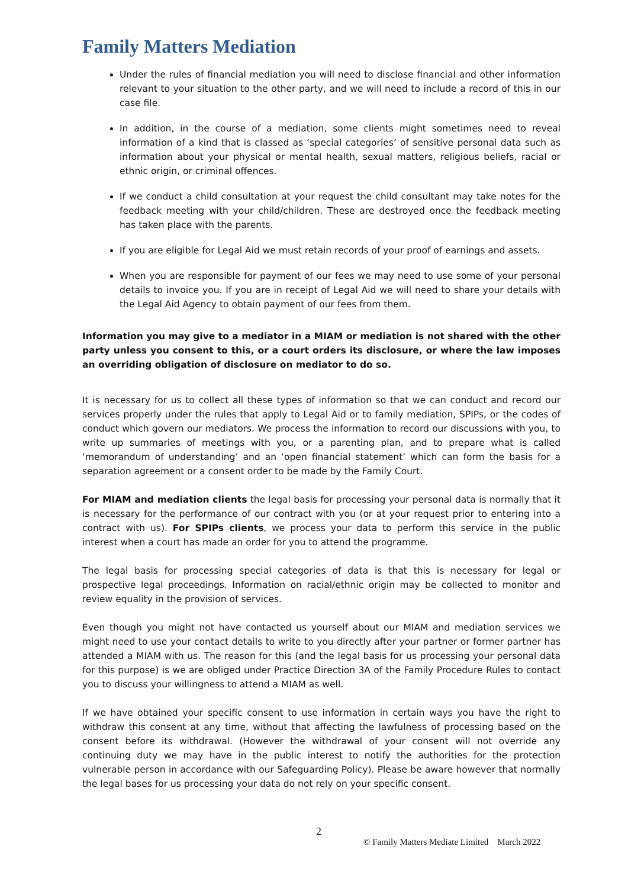Family Matters Mediation
Under the rules of financial mediation you will need to disclose financial and other information relevant to your situation to the other party, and we will need to include a record of this in our case file.
In addition, in the course of a mediation, some clients might sometimes need to reveal information of a kind that is classed as ‘special categories’ of sensitive personal data such as information about your physical or mental health, sexual matters, religious beliefs, racial or ethnic origin, or criminal offences.
If we conduct a child consultation at your request the child consultant may take notes for the feedback meeting with your child/children. These are destroyed once the feedback meeting has taken place with the parents.
If you are eligible for Legal Aid we must retain records of your proof of earnings and assets.
When you are responsible for payment of our fees we may need to use some of your personal details to invoice you. If you are in receipt of Legal Aid we will need to share your details with the Legal Aid Agency to obtain payment of our fees from them.
Information you may give to a mediator in a MIAM or mediation is not shared with the other party unless you consent to this, or a court orders its disclosure, or where the law imposes an overriding obligation of disclosure on mediator to do so.
It is necessary for us to collect all these types of information so that we can conduct and record our services properly under the rules that apply to Legal Aid or to family mediation, SPIPs, or the codes of conduct which govern our mediators. We process the information to record our discussions with you, to write up summaries of meetings with you, or a parenting plan, and to prepare what is called ‘memorandum of understanding’ and an ‘open financial statement’ which can form the basis for a separation agreement or a consent order to be made by the Family Court.
For MIAM and mediation clients the legal basis for processing your personal data is normally that it is necessary for the performance of our contract with you (or at your request prior to entering into a contract with us). For SPIPs clients, we process your data to perform this service in the public interest when a court has made an order for you to attend the programme.
The legal basis for processing special categories of data is that this is necessary for legal or prospective legal proceedings. Information on racial/ethnic origin may be collected to monitor and review equality in the provision of services.
Even though you might not have contacted us yourself about our MIAM and mediation services we might need to use your contact details to write to you directly after your partner or former partner has attended a MIAM with us. The reason for this (and the legal basis for us processing your personal data for this purpose) is we are obliged under Practice Direction 3A of the Family Procedure Rules to contact you to discuss your willingness to attend a MIAM as well.
If we have obtained your specific consent to use information in certain ways you have the right to withdraw this consent at any time, without that affecting the lawfulness of processing based on the consent before its withdrawal. (However the withdrawal of your consent will not override any continuing duty we may have in the public interest to notify the authorities for the protection vulnerable person in accordance with our Safeguarding Policy). Please be aware however that normally the legal bases for us processing your data do not rely on your specific consent.
2
© Family Matters Mediate Limited March 2022